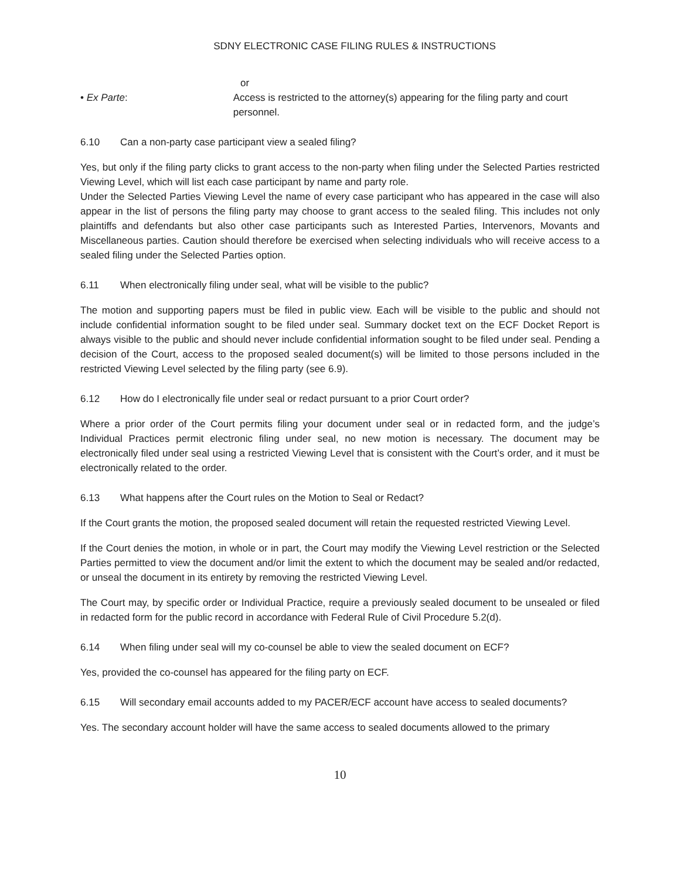SDNY ELECTRONIC CASE FILING RULES & INSTRUCTIONS
or
• Ex Parte: Access is restricted to the attorney(s) appearing for the filing party and court personnel.
6.10 Can a non-party case participant view a sealed filing?
Yes, but only if the filing party clicks to grant access to the non-party when filing under the Selected Parties restricted Viewing Level, which will list each case participant by name and party role.
Under the Selected Parties Viewing Level the name of every case participant who has appeared in the case will also appear in the list of persons the filing party may choose to grant access to the sealed filing. This includes not only plaintiffs and defendants but also other case participants such as Interested Parties, Intervenors, Movants and Miscellaneous parties. Caution should therefore be exercised when selecting individuals who will receive access to a sealed filing under the Selected Parties option.
6.11 When electronically filing under seal, what will be visible to the public?
The motion and supporting papers must be filed in public view. Each will be visible to the public and should not include confidential information sought to be filed under seal. Summary docket text on the ECF Docket Report is always visible to the public and should never include confidential information sought to be filed under seal. Pending a decision of the Court, access to the proposed sealed document(s) will be limited to those persons included in the restricted Viewing Level selected by the filing party (see 6.9).
6.12 How do I electronically file under seal or redact pursuant to a prior Court order?
Where a prior order of the Court permits filing your document under seal or in redacted form, and the judge’s Individual Practices permit electronic filing under seal, no new motion is necessary. The document may be electronically filed under seal using a restricted Viewing Level that is consistent with the Court’s order, and it must be electronically related to the order.
6.13 What happens after the Court rules on the Motion to Seal or Redact?
If the Court grants the motion, the proposed sealed document will retain the requested restricted Viewing Level.
If the Court denies the motion, in whole or in part, the Court may modify the Viewing Level restriction or the Selected Parties permitted to view the document and/or limit the extent to which the document may be sealed and/or redacted, or unseal the document in its entirety by removing the restricted Viewing Level.
The Court may, by specific order or Individual Practice, require a previously sealed document to be unsealed or filed in redacted form for the public record in accordance with Federal Rule of Civil Procedure 5.2(d).
6.14 When filing under seal will my co-counsel be able to view the sealed document on ECF?
Yes, provided the co-counsel has appeared for the filing party on ECF.
6.15 Will secondary email accounts added to my PACER/ECF account have access to sealed documents?
Yes. The secondary account holder will have the same access to sealed documents allowed to the primary
10